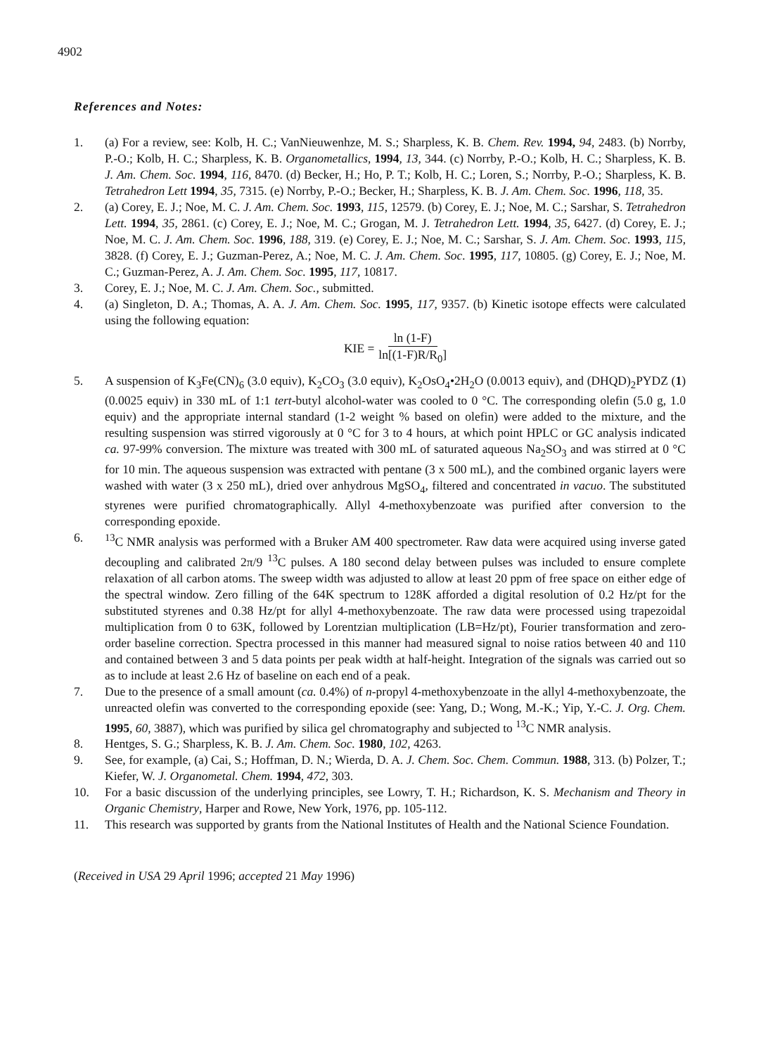4902
References and Notes:
1. (a) For a review, see: Kolb, H. C.; VanNieuwenhze, M. S.; Sharpless, K. B. Chem. Rev. 1994, 94, 2483. (b) Norrby, P.-O.; Kolb, H. C.; Sharpless, K. B. Organometallics, 1994, 13, 344. (c) Norrby, P.-O.; Kolb, H. C.; Sharpless, K. B. J. Am. Chem. Soc. 1994, 116, 8470. (d) Becker, H.; Ho, P. T.; Kolb, H. C.; Loren, S.; Norrby, P.-O.; Sharpless, K. B. Tetrahedron Lett 1994, 35, 7315. (e) Norrby, P.-O.; Becker, H.; Sharpless, K. B. J. Am. Chem. Soc. 1996, 118, 35.
2. (a) Corey, E. J.; Noe, M. C. J. Am. Chem. Soc. 1993, 115, 12579. (b) Corey, E. J.; Noe, M. C.; Sarshar, S. Tetrahedron Lett. 1994, 35, 2861. (c) Corey, E. J.; Noe, M. C.; Grogan, M. J. Tetrahedron Lett. 1994, 35, 6427. (d) Corey, E. J.; Noe, M. C. J. Am. Chem. Soc. 1996, 188, 319. (e) Corey, E. J.; Noe, M. C.; Sarshar, S. J. Am. Chem. Soc. 1993, 115, 3828. (f) Corey, E. J.; Guzman-Perez, A.; Noe, M. C. J. Am. Chem. Soc. 1995, 117, 10805. (g) Corey, E. J.; Noe, M. C.; Guzman-Perez, A. J. Am. Chem. Soc. 1995, 117, 10817.
3. Corey, E. J.; Noe, M. C. J. Am. Chem. Soc., submitted.
4. (a) Singleton, D. A.; Thomas, A. A. J. Am. Chem. Soc. 1995, 117, 9357. (b) Kinetic isotope effects were calculated using the following equation:
KIE = ln (1-F) ln[(1-F)R/R<sub>0</sub>]
5. A suspension of K<sub>3</sub>Fe(CN)<sub>6</sub> (3.0 equiv), K<sub>2</sub>CO<sub>3</sub> (3.0 equiv), K<sub>2</sub>OsO<sub>4</sub>•2H<sub>2</sub>O (0.0013 equiv), and (DHQD)<sub>2</sub>PYDZ (1) (0.0025 equiv) in 330 mL of 1:1 tert-butyl alcohol-water was cooled to 0 °C. The corresponding olefin (5.0 g, 1.0 equiv) and the appropriate internal standard (1-2 weight % based on olefin) were added to the mixture, and the resulting suspension was stirred vigorously at 0 °C for 3 to 4 hours, at which point HPLC or GC analysis indicated ca. 97-99% conversion. The mixture was treated with 300 mL of saturated aqueous Na<sub>2</sub>SO<sub>3</sub> and was stirred at 0 °C for 10 min. The aqueous suspension was extracted with pentane (3 x 500 mL), and the combined organic layers were washed with water (3 x 250 mL), dried over anhydrous MgSO<sub>4</sub>, filtered and concentrated in vacuo. The substituted styrenes were purified chromatographically. Allyl 4-methoxybenzoate was purified after conversion to the corresponding epoxide.
6. <sup>13</sup>C NMR analysis was performed with a Bruker AM 400 spectrometer. Raw data were acquired using inverse gated decoupling and calibrated 2π/9 <sup>13</sup>C pulses. A 180 second delay between pulses was included to ensure complete relaxation of all carbon atoms. The sweep width was adjusted to allow at least 20 ppm of free space on either edge of the spectral window. Zero filling of the 64K spectrum to 128K afforded a digital resolution of 0.2 Hz/pt for the substituted styrenes and 0.38 Hz/pt for allyl 4-methoxybenzoate. The raw data were processed using trapezoidal multiplication from 0 to 63K, followed by Lorentzian multiplication (LB=Hz/pt), Fourier transformation and zero-order baseline correction. Spectra processed in this manner had measured signal to noise ratios between 40 and 110 and contained between 3 and 5 data points per peak width at half-height. Integration of the signals was carried out so as to include at least 2.6 Hz of baseline on each end of a peak.
7. Due to the presence of a small amount (ca. 0.4%) of n-propyl 4-methoxybenzoate in the allyl 4-methoxybenzoate, the unreacted olefin was converted to the corresponding epoxide (see: Yang, D.; Wong, M.-K.; Yip, Y.-C. J. Org. Chem. 1995, 60, 3887), which was purified by silica gel chromatography and subjected to <sup>13</sup>C NMR analysis.
8. Hentges, S. G.; Sharpless, K. B. J. Am. Chem. Soc. 1980, 102, 4263.
9. See, for example, (a) Cai, S.; Hoffman, D. N.; Wierda, D. A. J. Chem. Soc. Chem. Commun. 1988, 313. (b) Polzer, T.; Kiefer, W. J. Organometal. Chem. 1994, 472, 303.
10. For a basic discussion of the underlying principles, see Lowry, T. H.; Richardson, K. S. Mechanism and Theory in Organic Chemistry, Harper and Rowe, New York, 1976, pp. 105-112.
11. This research was supported by grants from the National Institutes of Health and the National Science Foundation.
(Received in USA 29 April 1996; accepted 21 May 1996)